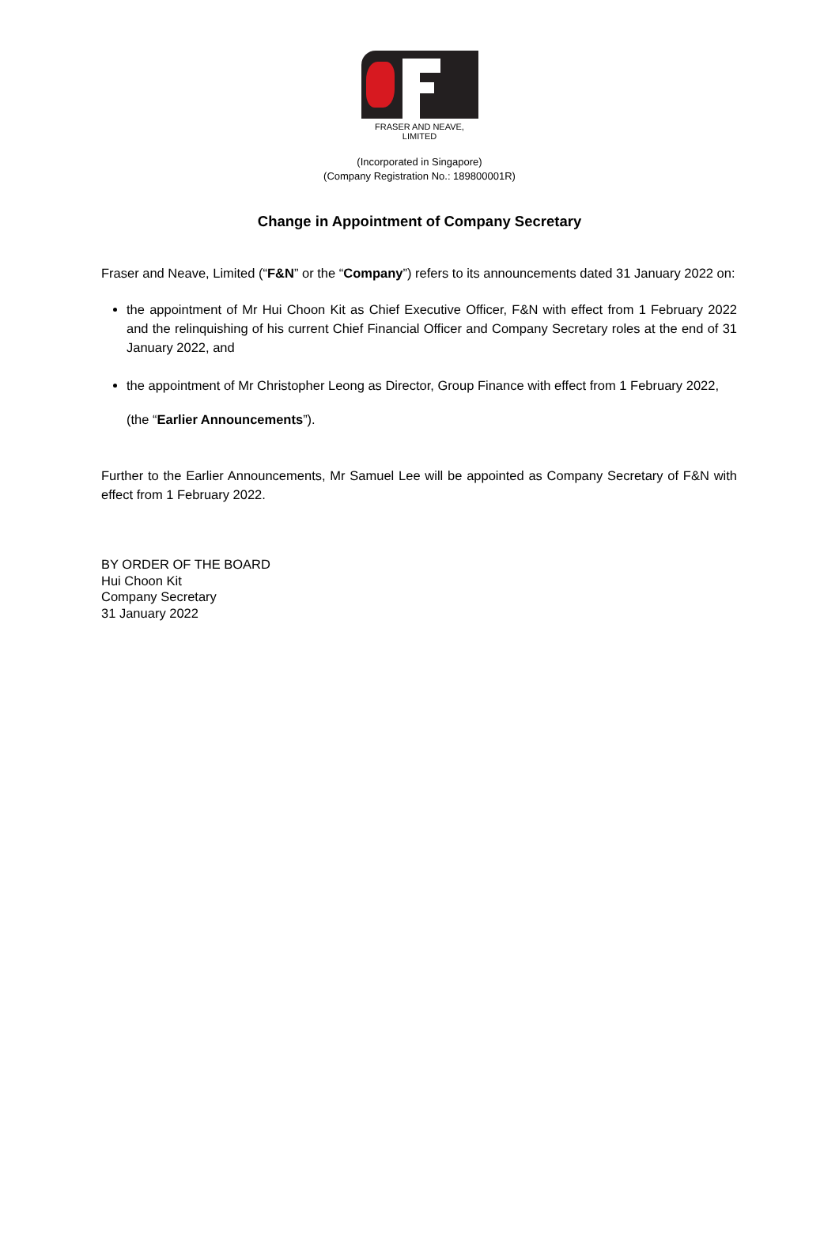FRASER AND NEAVE, LIMITED
(Incorporated in Singapore)
(Company Registration No.: 189800001R)
Change in Appointment of Company Secretary
Fraser and Neave, Limited (“F&N” or the “Company”) refers to its announcements dated 31 January 2022 on:
the appointment of Mr Hui Choon Kit as Chief Executive Officer, F&N with effect from 1 February 2022 and the relinquishing of his current Chief Financial Officer and Company Secretary roles at the end of 31 January 2022, and
the appointment of Mr Christopher Leong as Director, Group Finance with effect from 1 February 2022,
(the “Earlier Announcements”).
Further to the Earlier Announcements, Mr Samuel Lee will be appointed as Company Secretary of F&N with effect from 1 February 2022.
BY ORDER OF THE BOARD
Hui Choon Kit
Company Secretary
31 January 2022